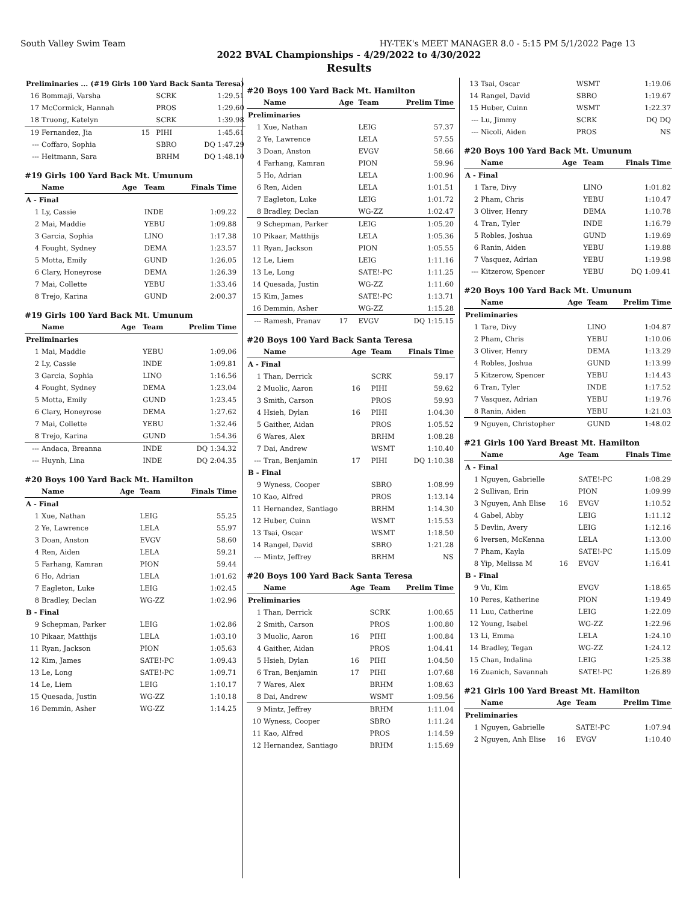South Valley Swim Team HY-TEK's MEET MANAGER 8.0 - 5:15 PM 5/1/2022 Page 13
2022 BVAL Championships - 4/29/2022 to 4/30/2022
Results
| Preliminaries ... (#19 Girls 100 Yard Back Santa Teresa) | | | | |
| 16 | Bommaji, Varsha | | SCRK | 1:29.51 |
| 17 | McCormick, Hannah | | PROS | 1:29.60 |
| 18 | Truong, Katelyn | | SCRK | 1:39.98 |
| 19 | Fernandez, Jia | 15 | PIHI | 1:45.61 |
| --- | Coffaro, Sophia | | SBRO | DQ 1:47.29 |
| --- | Heitmann, Sara | | BRHM | DQ 1:48.10 |
#19 Girls 100 Yard Back Mt. Umunum
| | Name | Age | Team | Finals Time |
| --- | --- | --- | --- | --- |
| A - Final | | | | |
| 1 | Ly, Cassie | | INDE | 1:09.22 |
| 2 | Mai, Maddie | | YEBU | 1:09.88 |
| 3 | Garcia, Sophia | | LINO | 1:17.38 |
| 4 | Fought, Sydney | | DEMA | 1:23.57 |
| 5 | Motta, Emily | | GUND | 1:26.05 |
| 6 | Clary, Honeyrose | | DEMA | 1:26.39 |
| 7 | Mai, Collette | | YEBU | 1:33.46 |
| 8 | Trejo, Karina | | GUND | 2:00.37 |
#19 Girls 100 Yard Back Mt. Umunum
| | Name | Age | Team | Prelim Time |
| --- | --- | --- | --- | --- |
| Preliminaries | | | | |
| 1 | Mai, Maddie | | YEBU | 1:09.06 |
| 2 | Ly, Cassie | | INDE | 1:09.81 |
| 3 | Garcia, Sophia | | LINO | 1:16.56 |
| 4 | Fought, Sydney | | DEMA | 1:23.04 |
| 5 | Motta, Emily | | GUND | 1:23.45 |
| 6 | Clary, Honeyrose | | DEMA | 1:27.62 |
| 7 | Mai, Collette | | YEBU | 1:32.46 |
| 8 | Trejo, Karina | | GUND | 1:54.36 |
| --- | Andaca, Breanna | | INDE | DQ 1:34.32 |
| --- | Huynh, Lina | | INDE | DQ 2:04.35 |
#20 Boys 100 Yard Back Mt. Hamilton
| | Name | Age | Team | Finals Time |
| --- | --- | --- | --- | --- |
| A - Final | | | | |
| 1 | Xue, Nathan | | LEIG | 55.25 |
| 2 | Ye, Lawrence | | LELA | 55.97 |
| 3 | Doan, Anston | | EVGV | 58.60 |
| 4 | Ren, Aiden | | LELA | 59.21 |
| 5 | Farhang, Kamran | | PION | 59.44 |
| 6 | Ho, Adrian | | LELA | 1:01.62 |
| 7 | Eagleton, Luke | | LEIG | 1:02.45 |
| 8 | Bradley, Declan | | WG-ZZ | 1:02.96 |
| B - Final | | | | |
| 9 | Schepman, Parker | | LEIG | 1:02.86 |
| 10 | Pikaar, Matthijs | | LELA | 1:03.10 |
| 11 | Ryan, Jackson | | PION | 1:05.63 |
| 12 | Kim, James | | SATE!-PC | 1:09.43 |
| 13 | Le, Long | | SATE!-PC | 1:09.71 |
| 14 | Le, Liem | | LEIG | 1:10.17 |
| 15 | Quesada, Justin | | WG-ZZ | 1:10.18 |
| 16 | Demmin, Asher | | WG-ZZ | 1:14.25 |
#20 Boys 100 Yard Back Mt. Hamilton
| | Name | Age | Team | Prelim Time |
| --- | --- | --- | --- | --- |
| Preliminaries | | | | |
| 1 | Xue, Nathan | | LEIG | 57.37 |
| 2 | Ye, Lawrence | | LELA | 57.55 |
| 3 | Doan, Anston | | EVGV | 58.66 |
| 4 | Farhang, Kamran | | PION | 59.96 |
| 5 | Ho, Adrian | | LELA | 1:00.96 |
| 6 | Ren, Aiden | | LELA | 1:01.51 |
| 7 | Eagleton, Luke | | LEIG | 1:01.72 |
| 8 | Bradley, Declan | | WG-ZZ | 1:02.47 |
| 9 | Schepman, Parker | | LEIG | 1:05.20 |
| 10 | Pikaar, Matthijs | | LELA | 1:05.36 |
| 11 | Ryan, Jackson | | PION | 1:05.55 |
| 12 | Le, Liem | | LEIG | 1:11.16 |
| 13 | Le, Long | | SATE!-PC | 1:11.25 |
| 14 | Quesada, Justin | | WG-ZZ | 1:11.60 |
| 15 | Kim, James | | SATE!-PC | 1:13.71 |
| 16 | Demmin, Asher | | WG-ZZ | 1:15.28 |
| --- | Ramesh, Pranav | 17 | EVGV | DQ 1:15.15 |
#20 Boys 100 Yard Back Santa Teresa
| | Name | Age | Team | Finals Time |
| --- | --- | --- | --- | --- |
| A - Final | | | | |
| 1 | Than, Derrick | | SCRK | 59.17 |
| 2 | Muolic, Aaron | 16 | PIHI | 59.62 |
| 3 | Smith, Carson | | PROS | 59.93 |
| 4 | Hsieh, Dylan | 16 | PIHI | 1:04.30 |
| 5 | Gaither, Aidan | | PROS | 1:05.52 |
| 6 | Wares, Alex | | BRHM | 1:08.28 |
| 7 | Dai, Andrew | | WSMT | 1:10.40 |
| --- | Tran, Benjamin | 17 | PIHI | DQ 1:10.38 |
| B - Final | | | | |
| 9 | Wyness, Cooper | | SBRO | 1:08.99 |
| 10 | Kao, Alfred | | PROS | 1:13.14 |
| 11 | Hernandez, Santiago | | BRHM | 1:14.30 |
| 12 | Huber, Cuinn | | WSMT | 1:15.53 |
| 13 | Tsai, Oscar | | WSMT | 1:18.50 |
| 14 | Rangel, David | | SBRO | 1:21.28 |
| --- | Mintz, Jeffrey | | BRHM | NS |
#20 Boys 100 Yard Back Santa Teresa
| | Name | Age | Team | Prelim Time |
| --- | --- | --- | --- | --- |
| Preliminaries | | | | |
| 1 | Than, Derrick | | SCRK | 1:00.65 |
| 2 | Smith, Carson | | PROS | 1:00.80 |
| 3 | Muolic, Aaron | 16 | PIHI | 1:00.84 |
| 4 | Gaither, Aidan | | PROS | 1:04.41 |
| 5 | Hsieh, Dylan | 16 | PIHI | 1:04.50 |
| 6 | Tran, Benjamin | 17 | PIHI | 1:07.68 |
| 7 | Wares, Alex | | BRHM | 1:08.63 |
| 8 | Dai, Andrew | | WSMT | 1:09.56 |
| 9 | Mintz, Jeffrey | | BRHM | 1:11.04 |
| 10 | Wyness, Cooper | | SBRO | 1:11.24 |
| 11 | Kao, Alfred | | PROS | 1:14.59 |
| 12 | Hernandez, Santiago | | BRHM | 1:15.69 |
| 13 | Tsai, Oscar | | WSMT | 1:19.06 |
| 14 | Rangel, David | | SBRO | 1:19.67 |
| 15 | Huber, Cuinn | | WSMT | 1:22.37 |
| --- | Lu, Jimmy | | SCRK | DQ DQ |
| --- | Nicoli, Aiden | | PROS | NS |
#20 Boys 100 Yard Back Mt. Umunum
| | Name | Age | Team | Finals Time |
| --- | --- | --- | --- | --- |
| A - Final | | | | |
| 1 | Tare, Divy | | LINO | 1:01.82 |
| 2 | Pham, Chris | | YEBU | 1:10.47 |
| 3 | Oliver, Henry | | DEMA | 1:10.78 |
| 4 | Tran, Tyler | | INDE | 1:16.79 |
| 5 | Robles, Joshua | | GUND | 1:19.69 |
| 6 | Ranin, Aiden | | YEBU | 1:19.88 |
| 7 | Vasquez, Adrian | | YEBU | 1:19.98 |
| --- | Kitzerow, Spencer | | YEBU | DQ 1:09.41 |
#20 Boys 100 Yard Back Mt. Umunum
| | Name | Age | Team | Prelim Time |
| --- | --- | --- | --- | --- |
| Preliminaries | | | | |
| 1 | Tare, Divy | | LINO | 1:04.87 |
| 2 | Pham, Chris | | YEBU | 1:10.06 |
| 3 | Oliver, Henry | | DEMA | 1:13.29 |
| 4 | Robles, Joshua | | GUND | 1:13.99 |
| 5 | Kitzerow, Spencer | | YEBU | 1:14.43 |
| 6 | Tran, Tyler | | INDE | 1:17.52 |
| 7 | Vasquez, Adrian | | YEBU | 1:19.76 |
| 8 | Ranin, Aiden | | YEBU | 1:21.03 |
| 9 | Nguyen, Christopher | | GUND | 1:48.02 |
#21 Girls 100 Yard Breast Mt. Hamilton
| | Name | Age | Team | Finals Time |
| --- | --- | --- | --- | --- |
| A - Final | | | | |
| 1 | Nguyen, Gabrielle | | SATE!-PC | 1:08.29 |
| 2 | Sullivan, Erin | | PION | 1:09.99 |
| 3 | Nguyen, Anh Elise | 16 | EVGV | 1:10.52 |
| 4 | Gabel, Abby | | LEIG | 1:11.12 |
| 5 | Devlin, Avery | | LEIG | 1:12.16 |
| 6 | Iversen, McKenna | | LELA | 1:13.00 |
| 7 | Pham, Kayla | | SATE!-PC | 1:15.09 |
| 8 | Yip, Melissa M | 16 | EVGV | 1:16.41 |
| B - Final | | | | |
| 9 | Vu, Kim | | EVGV | 1:18.65 |
| 10 | Peres, Katherine | | PION | 1:19.49 |
| 11 | Luu, Catherine | | LEIG | 1:22.09 |
| 12 | Young, Isabel | | WG-ZZ | 1:22.96 |
| 13 | Li, Emma | | LELA | 1:24.10 |
| 14 | Bradley, Tegan | | WG-ZZ | 1:24.12 |
| 15 | Chan, Indalina | | LEIG | 1:25.38 |
| 16 | Zuanich, Savannah | | SATE!-PC | 1:26.89 |
#21 Girls 100 Yard Breast Mt. Hamilton
| | Name | Age | Team | Prelim Time |
| --- | --- | --- | --- | --- |
| Preliminaries | | | | |
| 1 | Nguyen, Gabrielle | | SATE!-PC | 1:07.94 |
| 2 | Nguyen, Anh Elise | 16 | EVGV | 1:10.40 |